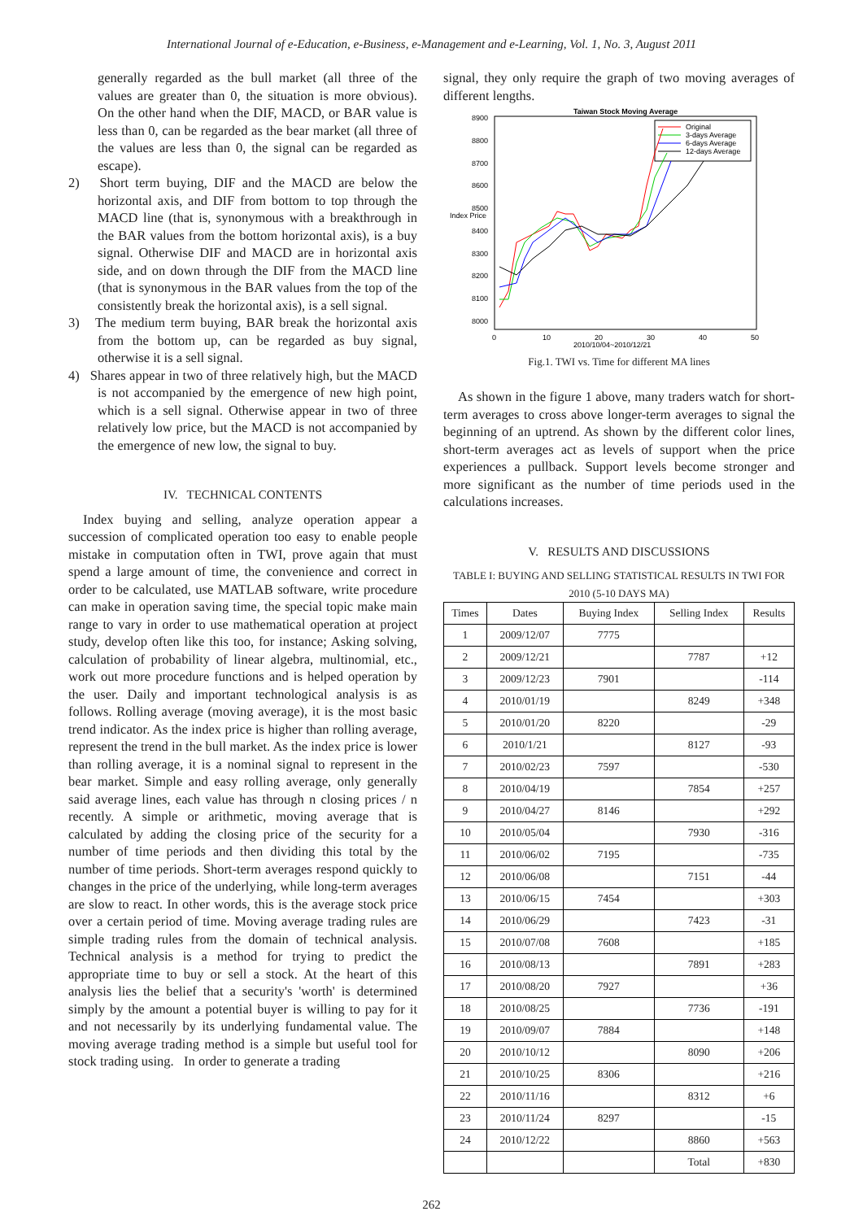International Journal of e-Education, e-Business, e-Management and e-Learning, Vol. 1, No. 3, August 2011
generally regarded as the bull market (all three of the values are greater than 0, the situation is more obvious). On the other hand when the DIF, MACD, or BAR value is less than 0, can be regarded as the bear market (all three of the values are less than 0, the signal can be regarded as escape).
2) Short term buying, DIF and the MACD are below the horizontal axis, and DIF from bottom to top through the MACD line (that is, synonymous with a breakthrough in the BAR values from the bottom horizontal axis), is a buy signal. Otherwise DIF and MACD are in horizontal axis side, and on down through the DIF from the MACD line (that is synonymous in the BAR values from the top of the consistently break the horizontal axis), is a sell signal.
3) The medium term buying, BAR break the horizontal axis from the bottom up, can be regarded as buy signal, otherwise it is a sell signal.
4) Shares appear in two of three relatively high, but the MACD is not accompanied by the emergence of new high point, which is a sell signal. Otherwise appear in two of three relatively low price, but the MACD is not accompanied by the emergence of new low, the signal to buy.
IV. TECHNICAL CONTENTS
Index buying and selling, analyze operation appear a succession of complicated operation too easy to enable people mistake in computation often in TWI, prove again that must spend a large amount of time, the convenience and correct in order to be calculated, use MATLAB software, write procedure can make in operation saving time, the special topic make main range to vary in order to use mathematical operation at project study, develop often like this too, for instance; Asking solving, calculation of probability of linear algebra, multinomial, etc., work out more procedure functions and is helped operation by the user. Daily and important technological analysis is as follows. Rolling average (moving average), it is the most basic trend indicator. As the index price is higher than rolling average, represent the trend in the bull market. As the index price is lower than rolling average, it is a nominal signal to represent in the bear market. Simple and easy rolling average, only generally said average lines, each value has through n closing prices / n recently. A simple or arithmetic, moving average that is calculated by adding the closing price of the security for a number of time periods and then dividing this total by the number of time periods. Short-term averages respond quickly to changes in the price of the underlying, while long-term averages are slow to react. In other words, this is the average stock price over a certain period of time. Moving average trading rules are simple trading rules from the domain of technical analysis. Technical analysis is a method for trying to predict the appropriate time to buy or sell a stock. At the heart of this analysis lies the belief that a security's 'worth' is determined simply by the amount a potential buyer is willing to pay for it and not necessarily by its underlying fundamental value. The moving average trading method is a simple but useful tool for stock trading using. In order to generate a trading
signal, they only require the graph of two moving averages of different lengths.
Taiwan Stock Moving Average
8900
8800
8700
8600
8500
Index Price
8400
8300
8200
8100
8000
0
10
20
30
40
50
2010/10/04~2010/12/21
Original
3-days Average
6-days Average
12-days Average
Fig.1. TWI vs. Time for different MA lines
As shown in the figure 1 above, many traders watch for short-term averages to cross above longer-term averages to signal the beginning of an uptrend. As shown by the different color lines, short-term averages act as levels of support when the price experiences a pullback. Support levels become stronger and more significant as the number of time periods used in the calculations increases.
V. RESULTS AND DISCUSSIONS
TABLE I: BUYING AND SELLING STATISTICAL RESULTS IN TWI FOR 2010 (5-10 DAYS MA)
| Times | Dates | Buying Index | Selling Index | Results |
| --- | --- | --- | --- | --- |
| 1 | 2009/12/07 | 7775 | | |
| 2 | 2009/12/21 | | 7787 | +12 |
| 3 | 2009/12/23 | 7901 | | -114 |
| 4 | 2010/01/19 | | 8249 | +348 |
| 5 | 2010/01/20 | 8220 | | -29 |
| 6 | 2010/1/21 | | 8127 | -93 |
| 7 | 2010/02/23 | 7597 | | -530 |
| 8 | 2010/04/19 | | 7854 | +257 |
| 9 | 2010/04/27 | 8146 | | +292 |
| 10 | 2010/05/04 | | 7930 | -316 |
| 11 | 2010/06/02 | 7195 | | -735 |
| 12 | 2010/06/08 | | 7151 | -44 |
| 13 | 2010/06/15 | 7454 | | +303 |
| 14 | 2010/06/29 | | 7423 | -31 |
| 15 | 2010/07/08 | 7608 | | +185 |
| 16 | 2010/08/13 | | 7891 | +283 |
| 17 | 2010/08/20 | 7927 | | +36 |
| 18 | 2010/08/25 | | 7736 | -191 |
| 19 | 2010/09/07 | 7884 | | +148 |
| 20 | 2010/10/12 | | 8090 | +206 |
| 21 | 2010/10/25 | 8306 | | +216 |
| 22 | 2010/11/16 | | 8312 | +6 |
| 23 | 2010/11/24 | 8297 | | -15 |
| 24 | 2010/12/22 | | 8860 | +563 |
| | | | Total | +830 |
262